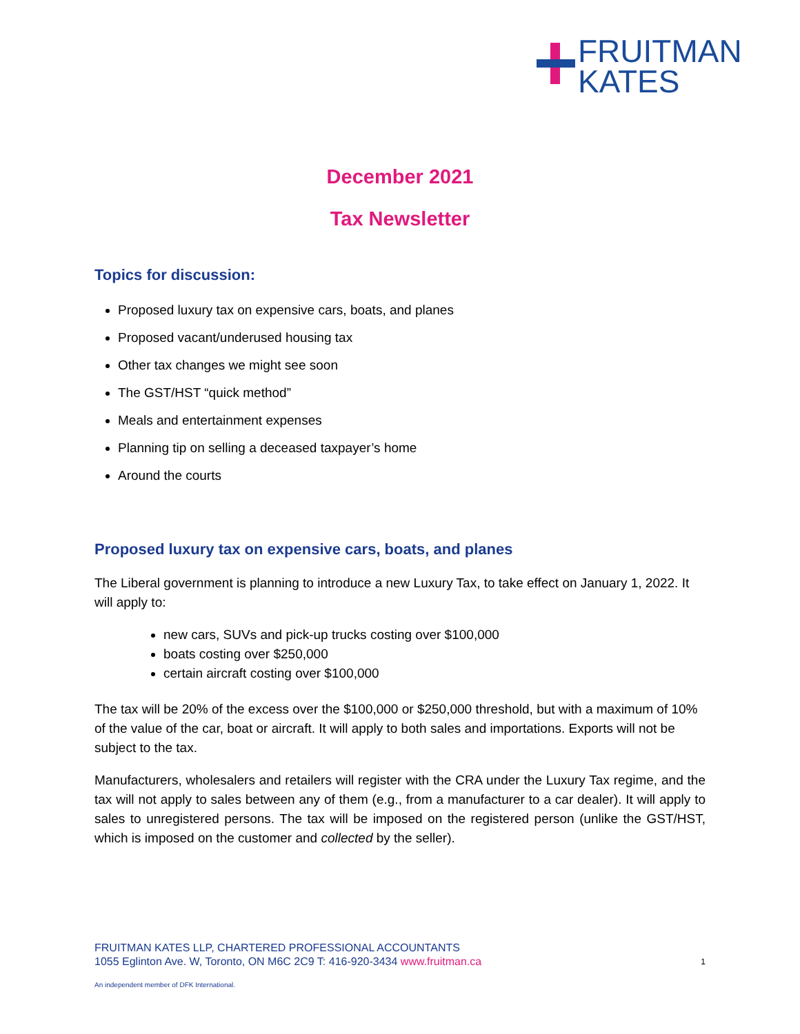FRUITMAN
KATES
December 2021
Tax Newsletter
Topics for discussion:
Proposed luxury tax on expensive cars, boats, and planes
Proposed vacant/underused housing tax
Other tax changes we might see soon
The GST/HST “quick method”
Meals and entertainment expenses
Planning tip on selling a deceased taxpayer’s home
Around the courts
Proposed luxury tax on expensive cars, boats, and planes
The Liberal government is planning to introduce a new Luxury Tax, to take effect on January 1, 2022. It will apply to:
new cars, SUVs and pick-up trucks costing over $100,000
boats costing over $250,000
certain aircraft costing over $100,000
The tax will be 20% of the excess over the $100,000 or $250,000 threshold, but with a maximum of 10% of the value of the car, boat or aircraft. It will apply to both sales and importations. Exports will not be subject to the tax.
Manufacturers, wholesalers and retailers will register with the CRA under the Luxury Tax regime, and the tax will not apply to sales between any of them (e.g., from a manufacturer to a car dealer). It will apply to sales to unregistered persons. The tax will be imposed on the registered person (unlike the GST/HST, which is imposed on the customer and collected by the seller).
FRUITMAN KATES LLP, CHARTERED PROFESSIONAL ACCOUNTANTS
1055 Eglinton Ave. W, Toronto, ON M6C 2C9 T: 416-920-3434 www.fruitman.ca 1
An independent member of DFK International.